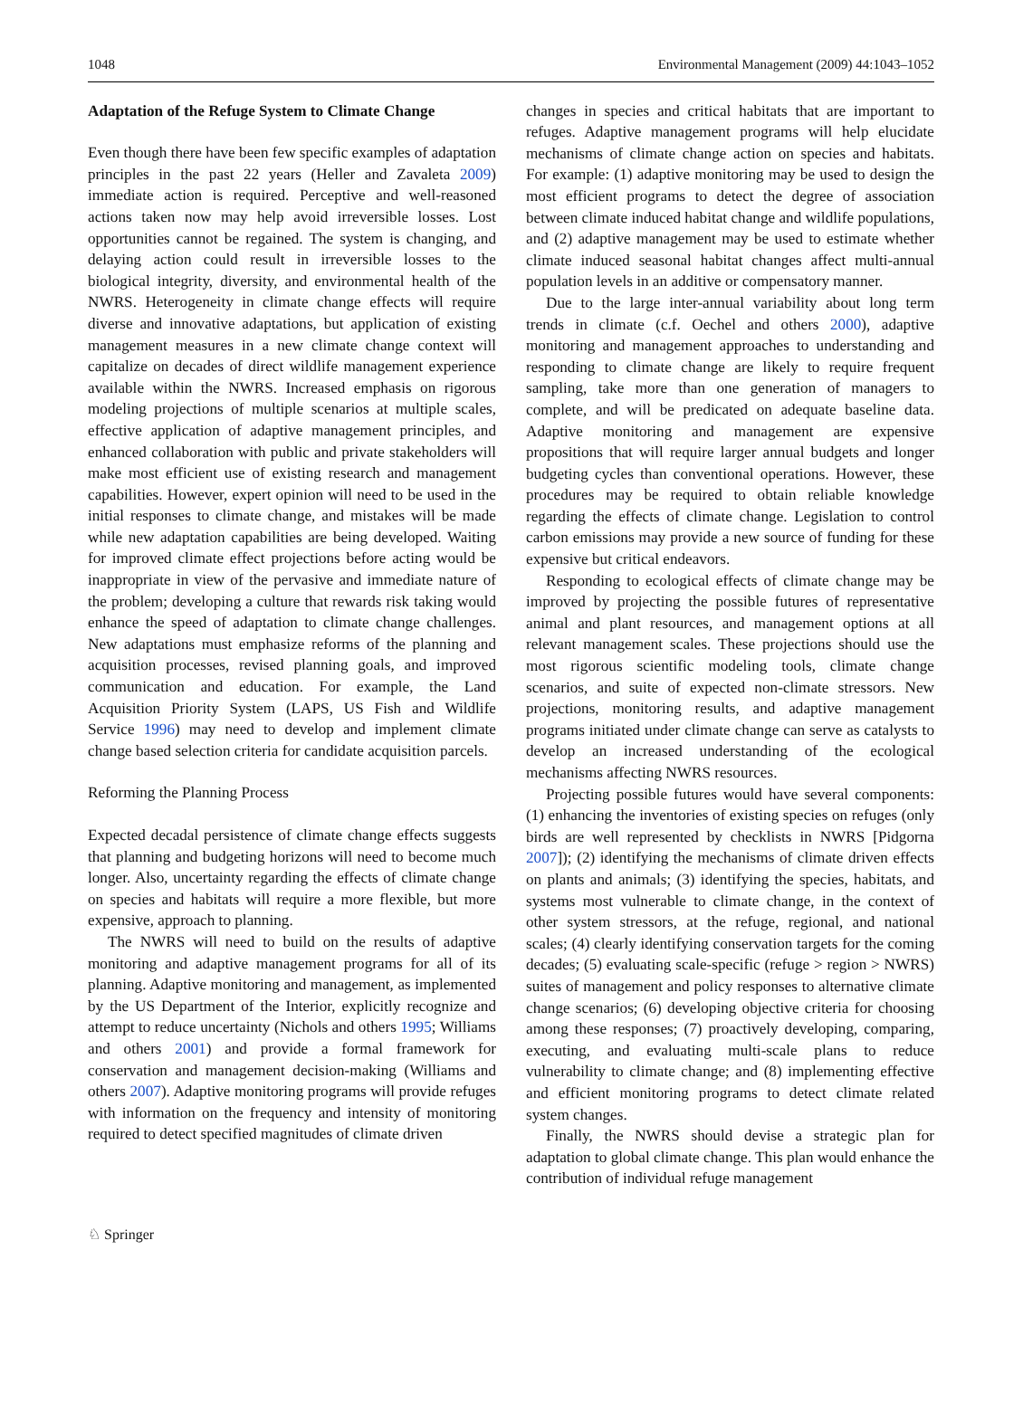1048 Environmental Management (2009) 44:1043–1052
Adaptation of the Refuge System to Climate Change
Even though there have been few specific examples of adaptation principles in the past 22 years (Heller and Zavaleta 2009) immediate action is required. Perceptive and well-reasoned actions taken now may help avoid irreversible losses. Lost opportunities cannot be regained. The system is changing, and delaying action could result in irreversible losses to the biological integrity, diversity, and environmental health of the NWRS. Heterogeneity in climate change effects will require diverse and innovative adaptations, but application of existing management measures in a new climate change context will capitalize on decades of direct wildlife management experience available within the NWRS. Increased emphasis on rigorous modeling projections of multiple scenarios at multiple scales, effective application of adaptive management principles, and enhanced collaboration with public and private stakeholders will make most efficient use of existing research and management capabilities. However, expert opinion will need to be used in the initial responses to climate change, and mistakes will be made while new adaptation capabilities are being developed. Waiting for improved climate effect projections before acting would be inappropriate in view of the pervasive and immediate nature of the problem; developing a culture that rewards risk taking would enhance the speed of adaptation to climate change challenges. New adaptations must emphasize reforms of the planning and acquisition processes, revised planning goals, and improved communication and education. For example, the Land Acquisition Priority System (LAPS, US Fish and Wildlife Service 1996) may need to develop and implement climate change based selection criteria for candidate acquisition parcels.
Reforming the Planning Process
Expected decadal persistence of climate change effects suggests that planning and budgeting horizons will need to become much longer. Also, uncertainty regarding the effects of climate change on species and habitats will require a more flexible, but more expensive, approach to planning.
The NWRS will need to build on the results of adaptive monitoring and adaptive management programs for all of its planning. Adaptive monitoring and management, as implemented by the US Department of the Interior, explicitly recognize and attempt to reduce uncertainty (Nichols and others 1995; Williams and others 2001) and provide a formal framework for conservation and management decision-making (Williams and others 2007). Adaptive monitoring programs will provide refuges with information on the frequency and intensity of monitoring required to detect specified magnitudes of climate driven
changes in species and critical habitats that are important to refuges. Adaptive management programs will help elucidate mechanisms of climate change action on species and habitats. For example: (1) adaptive monitoring may be used to design the most efficient programs to detect the degree of association between climate induced habitat change and wildlife populations, and (2) adaptive management may be used to estimate whether climate induced seasonal habitat changes affect multi-annual population levels in an additive or compensatory manner.
Due to the large inter-annual variability about long term trends in climate (c.f. Oechel and others 2000), adaptive monitoring and management approaches to understanding and responding to climate change are likely to require frequent sampling, take more than one generation of managers to complete, and will be predicated on adequate baseline data. Adaptive monitoring and management are expensive propositions that will require larger annual budgets and longer budgeting cycles than conventional operations. However, these procedures may be required to obtain reliable knowledge regarding the effects of climate change. Legislation to control carbon emissions may provide a new source of funding for these expensive but critical endeavors.
Responding to ecological effects of climate change may be improved by projecting the possible futures of representative animal and plant resources, and management options at all relevant management scales. These projections should use the most rigorous scientific modeling tools, climate change scenarios, and suite of expected non-climate stressors. New projections, monitoring results, and adaptive management programs initiated under climate change can serve as catalysts to develop an increased understanding of the ecological mechanisms affecting NWRS resources.
Projecting possible futures would have several components: (1) enhancing the inventories of existing species on refuges (only birds are well represented by checklists in NWRS [Pidgorna 2007]); (2) identifying the mechanisms of climate driven effects on plants and animals; (3) identifying the species, habitats, and systems most vulnerable to climate change, in the context of other system stressors, at the refuge, regional, and national scales; (4) clearly identifying conservation targets for the coming decades; (5) evaluating scale-specific (refuge > region > NWRS) suites of management and policy responses to alternative climate change scenarios; (6) developing objective criteria for choosing among these responses; (7) proactively developing, comparing, executing, and evaluating multi-scale plans to reduce vulnerability to climate change; and (8) implementing effective and efficient monitoring programs to detect climate related system changes.
Finally, the NWRS should devise a strategic plan for adaptation to global climate change. This plan would enhance the contribution of individual refuge management
♘ Springer